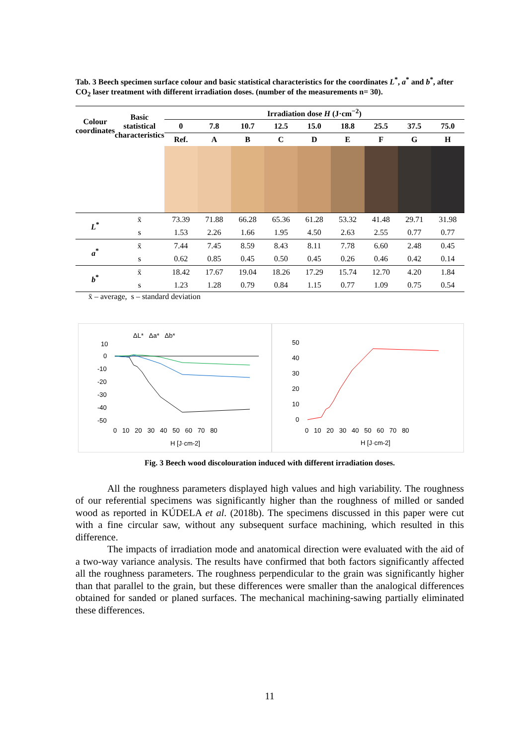Tab. 3 Beech specimen surface colour and basic statistical characteristics for the coordinates L<sup>*</sup>, a<sup>*</sup> and b<sup>*</sup>, after CO<sub>2</sub> laser treatment with different irradiation doses. (number of the measurements n= 30).
| Colour coordinates | Basic statistical characteristics | Irradiation dose H (J·cm<sup>−2</sup>) | | | | | | | | |
| --- | --- | --- | --- | --- | --- | --- | --- | --- | --- | --- |
| | | 0 | 7.8 | 10.7 | 12.5 | 15.0 | 18.8 | 25.5 | 37.5 | 75.0 |
| | | Ref. | A | B | C | D | E | F | G | H |
| L<sup>*</sup> | x̄ | 73.39 | 71.88 | 66.28 | 65.36 | 61.28 | 53.32 | 41.48 | 29.71 | 31.98 |
| | s | 1.53 | 2.26 | 1.66 | 1.95 | 4.50 | 2.63 | 2.55 | 0.77 | 0.77 |
| a<sup>*</sup> | x̄ | 7.44 | 7.45 | 8.59 | 8.43 | 8.11 | 7.78 | 6.60 | 2.48 | 0.45 |
| | s | 0.62 | 0.85 | 0.45 | 0.50 | 0.45 | 0.26 | 0.46 | 0.42 | 0.14 |
| b<sup>*</sup> | x̄ | 18.42 | 17.67 | 19.04 | 18.26 | 17.29 | 15.74 | 12.70 | 4.20 | 1.84 |
| | s | 1.23 | 1.28 | 0.79 | 0.84 | 1.15 | 0.77 | 1.09 | 0.75 | 0.54 |
x̄ – average, s – standard deviation
ΔL* Δa* Δb*
10
0
-10
-20
-30
-40
-50
0 10 20 30 40 50 60 70 80
H [J·cm-2]
50
40
30
20
10
0
0 10 20 30 40 50 60 70 80
H [J·cm-2]
Fig. 3 Beech wood discolouration induced with different irradiation doses.
All the roughness parameters displayed high values and high variability. The roughness of our referential specimens was significantly higher than the roughness of milled or sanded wood as reported in KÚDELA et al. (2018b). The specimens discussed in this paper were cut with a fine circular saw, without any subsequent surface machining, which resulted in this difference.
The impacts of irradiation mode and anatomical direction were evaluated with the aid of a two-way variance analysis. The results have confirmed that both factors significantly affected all the roughness parameters. The roughness perpendicular to the grain was significantly higher than that parallel to the grain, but these differences were smaller than the analogical differences obtained for sanded or planed surfaces. The mechanical machining-sawing partially eliminated these differences.
11